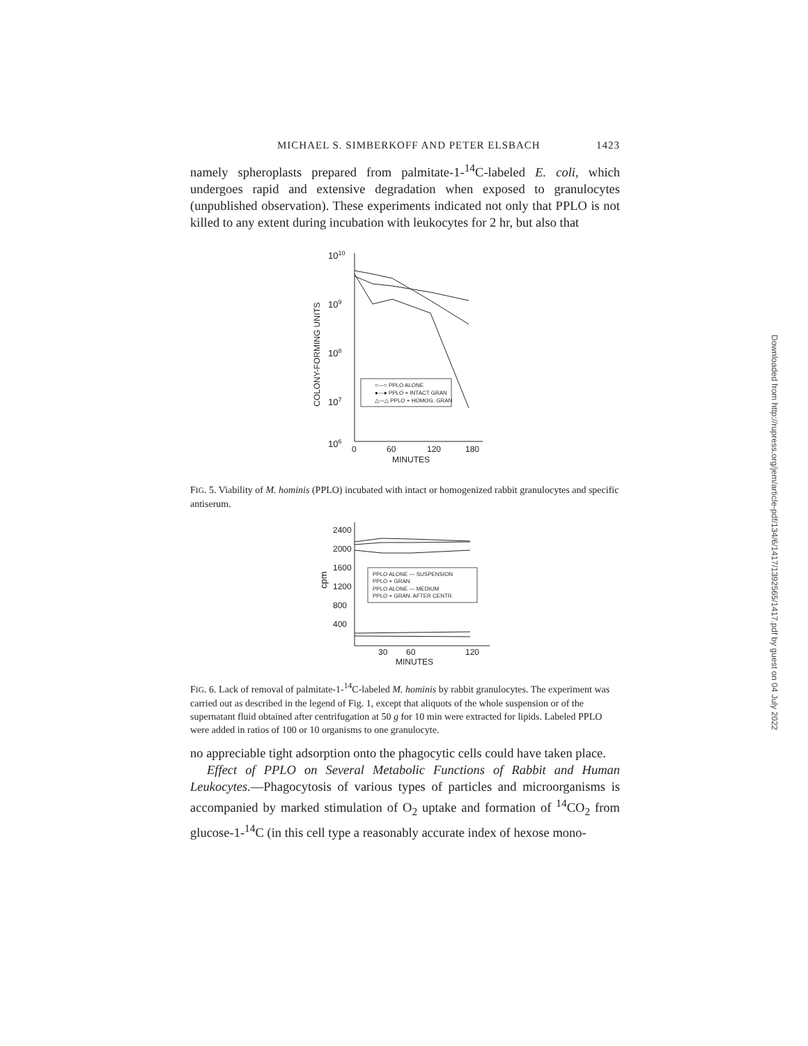MICHAEL S. SIMBERKOFF AND PETER ELSBACH 1423
namely spheroplasts prepared from palmitate-1-<sup>14</sup>C-labeled E. coli, which undergoes rapid and extensive degradation when exposed to granulocytes (unpublished observation). These experiments indicated not only that PPLO is not killed to any extent during incubation with leukocytes for 2 hr, but also that
1010
109
108
107
106
COLONY-FORMING UNITS
0
60
120
180
MINUTES
○—○ PPLO ALONE
●—● PPLO + INTACT GRAN
△—△ PPLO + HOMOG. GRAN
FIG. 5. Viability of M. hominis (PPLO) incubated with intact or homogenized rabbit granulocytes and specific antiserum.
2400
2000
1600
1200
800
400
cpm
30
60
120
MINUTES
PPLO ALONE — SUSPENSION
PPLO + GRAN.
PPLO ALONE — MEDIUM
PPLO + GRAN. AFTER CENTR.
FIG. 6. Lack of removal of palmitate-1-<sup>14</sup>C-labeled M. hominis by rabbit granulocytes. The experiment was carried out as described in the legend of Fig. 1, except that aliquots of the whole suspension or of the supernatant fluid obtained after centrifugation at 50 g for 10 min were extracted for lipids. Labeled PPLO were added in ratios of 100 or 10 organisms to one granulocyte.
no appreciable tight adsorption onto the phagocytic cells could have taken place.
Effect of PPLO on Several Metabolic Functions of Rabbit and Human Leukocytes.—Phagocytosis of various types of particles and microorganisms is accompanied by marked stimulation of O<sub>2</sub> uptake and formation of <sup>14</sup>CO<sub>2</sub> from glucose-1-<sup>14</sup>C (in this cell type a reasonably accurate index of hexose mono-
Downloaded from http://rupress.org/jem/article-pdf/134/6/1417/1392565/1417.pdf by guest on 04 July 2022